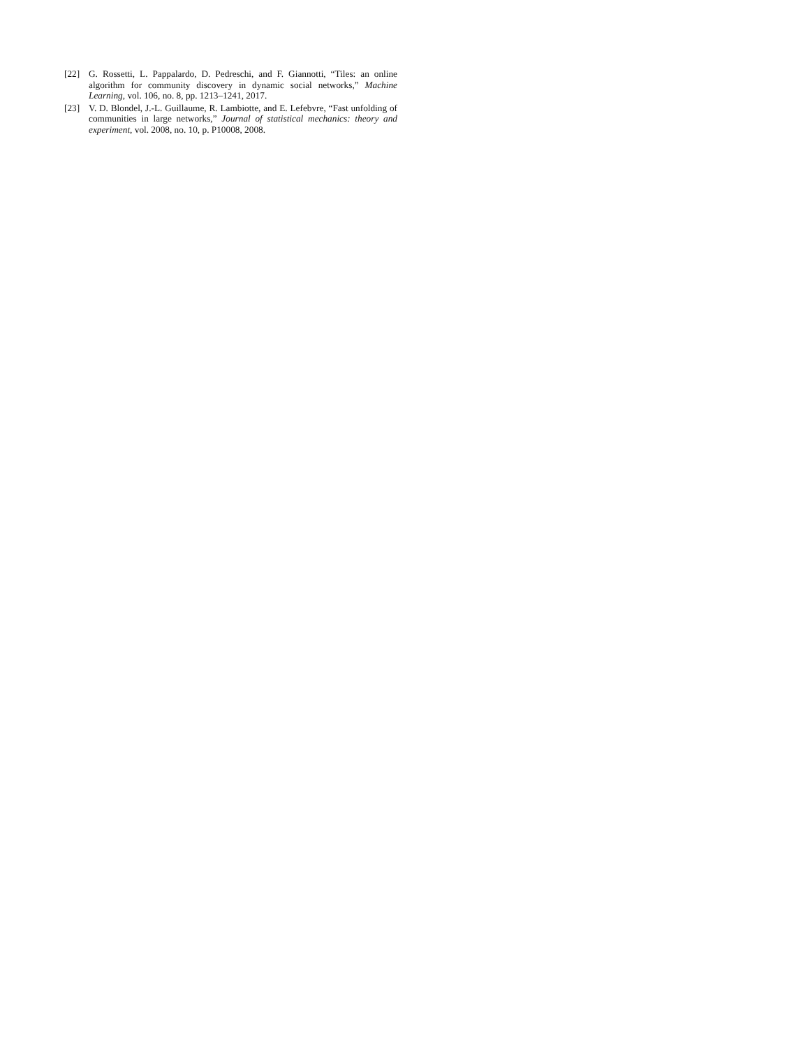[22] G. Rossetti, L. Pappalardo, D. Pedreschi, and F. Giannotti, “Tiles: an online algorithm for community discovery in dynamic social networks,” Machine Learning, vol. 106, no. 8, pp. 1213–1241, 2017.
[23] V. D. Blondel, J.-L. Guillaume, R. Lambiotte, and E. Lefebvre, “Fast unfolding of communities in large networks,” Journal of statistical mechanics: theory and experiment, vol. 2008, no. 10, p. P10008, 2008.